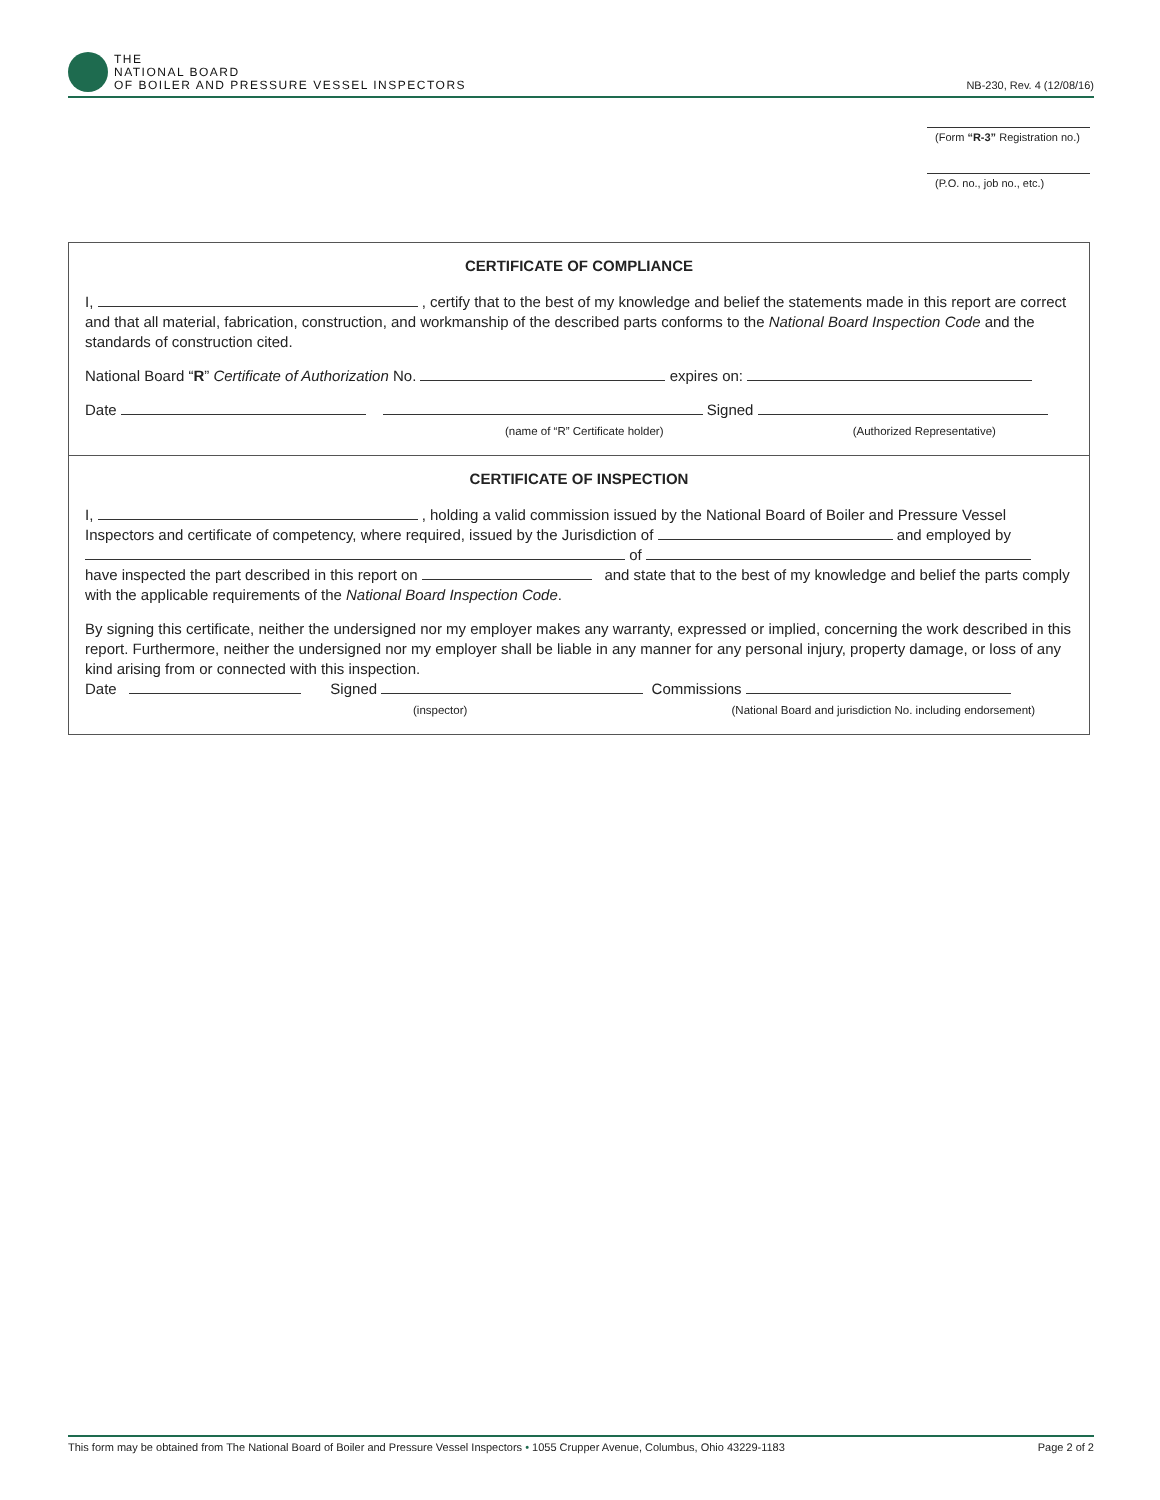THE
NATIONAL BOARD
OF BOILER AND PRESSURE VESSEL INSPECTORS
NB-230, Rev. 4 (12/08/16)
(Form “R-3” Registration no.)
(P.O. no., job no., etc.)
CERTIFICATE OF COMPLIANCE
I, , certify that to the best of my knowledge and belief the statements made in this report are correct and that all material, fabrication, construction, and workmanship of the described parts conforms to the National Board Inspection Code and the standards of construction cited.
National Board “R” Certificate of Authorization No. expires on:
Date Signed
(name of “R” Certificate holder) (Authorized Representative)
CERTIFICATE OF INSPECTION
I, , holding a valid commission issued by the National Board of Boiler and Pressure Vessel Inspectors and certificate of competency, where required, issued by the Jurisdiction of and employed by of
have inspected the part described in this report on and state that to the best of my knowledge and belief the parts comply with the applicable requirements of the National Board Inspection Code.
By signing this certificate, neither the undersigned nor my employer makes any warranty, expressed or implied, concerning the work described in this report. Furthermore, neither the undersigned nor my employer shall be liable in any manner for any personal injury, property damage, or loss of any kind arising from or connected with this inspection.
Date Signed Commissions
(inspector) (National Board and jurisdiction No. including endorsement)
This form may be obtained from The National Board of Boiler and Pressure Vessel Inspectors • 1055 Crupper Avenue, Columbus, Ohio 43229-1183 Page 2 of 2